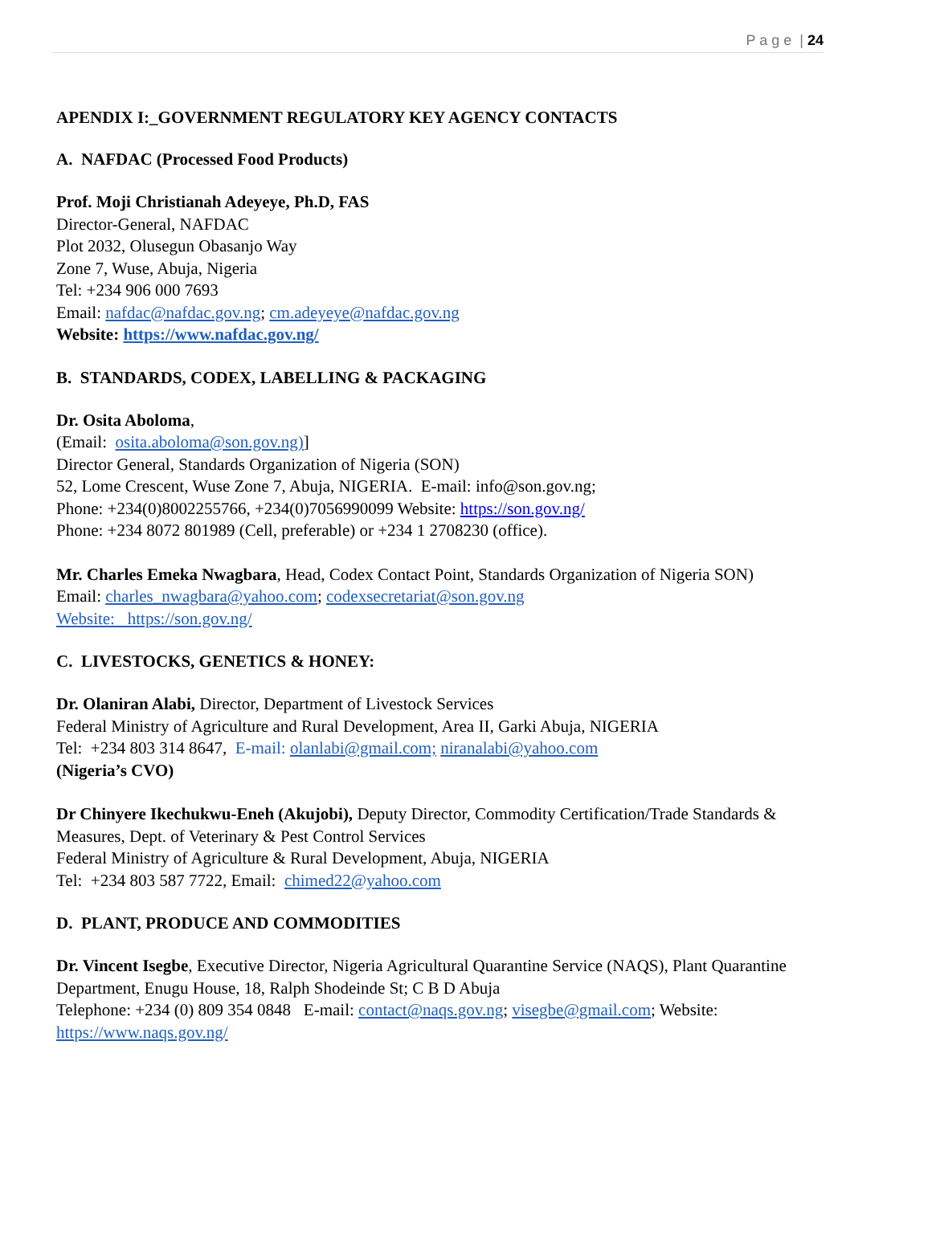P a g e | 24
APENDIX I:_GOVERNMENT REGULATORY KEY AGENCY CONTACTS
A. NAFDAC (Processed Food Products)
Prof. Moji Christianah Adeyeye, Ph.D, FAS
Director-General, NAFDAC
Plot 2032, Olusegun Obasanjo Way
Zone 7, Wuse, Abuja, Nigeria
Tel: +234 906 000 7693
Email: nafdac@nafdac.gov.ng; cm.adeyeye@nafdac.gov.ng
Website: https://www.nafdac.gov.ng/
B. STANDARDS, CODEX, LABELLING & PACKAGING
Dr. Osita Aboloma,
(Email: osita.aboloma@son.gov.ng)]
Director General, Standards Organization of Nigeria (SON)
52, Lome Crescent, Wuse Zone 7, Abuja, NIGERIA. E-mail: info@son.gov.ng;
Phone: +234(0)8002255766, +234(0)7056990099 Website: https://son.gov.ng/
Phone: +234 8072 801989 (Cell, preferable) or +234 1 2708230 (office).
Mr. Charles Emeka Nwagbara, Head, Codex Contact Point, Standards Organization of Nigeria SON)
Email: charles_nwagbara@yahoo.com; codexsecretariat@son.gov.ng
Website: https://son.gov.ng/
C. LIVESTOCKS, GENETICS & HONEY:
Dr. Olaniran Alabi, Director, Department of Livestock Services
Federal Ministry of Agriculture and Rural Development, Area II, Garki Abuja, NIGERIA
Tel: +234 803 314 8647, E-mail: olanlabi@gmail.com; niranalabi@yahoo.com
(Nigeria’s CVO)
Dr Chinyere Ikechukwu-Eneh (Akujobi), Deputy Director, Commodity Certification/Trade Standards & Measures, Dept. of Veterinary & Pest Control Services
Federal Ministry of Agriculture & Rural Development, Abuja, NIGERIA
Tel: +234 803 587 7722, Email: chimed22@yahoo.com
D. PLANT, PRODUCE AND COMMODITIES
Dr. Vincent Isegbe, Executive Director, Nigeria Agricultural Quarantine Service (NAQS), Plant Quarantine Department, Enugu House, 18, Ralph Shodeinde St; C B D Abuja
Telephone: +234 (0) 809 354 0848 E-mail: contact@naqs.gov.ng; visegbe@gmail.com; Website: https://www.naqs.gov.ng/